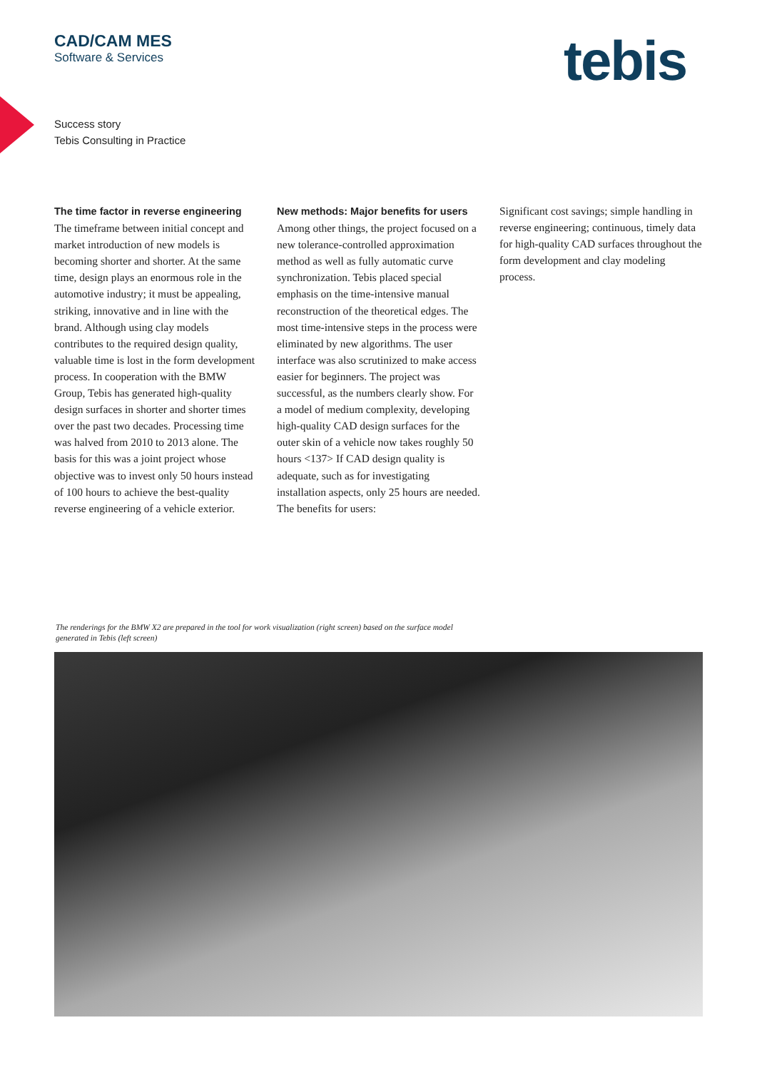CAD/CAM MES
Software & Services
tebis
Success story
Tebis Consulting in Practice
The time factor in reverse engineering The timeframe between initial concept and market introduction of new models is becoming shorter and shorter. At the same time, design plays an enormous role in the automotive industry; it must be appealing, striking, innovative and in line with the brand. Although using clay models contributes to the required design quality, valuable time is lost in the form development process. In cooperation with the BMW Group, Tebis has generated high-quality design surfaces in shorter and shorter times over the past two decades. Processing time was halved from 2010 to 2013 alone. The basis for this was a joint project whose objective was to invest only 50 hours instead of 100 hours to achieve the best-quality reverse engineering of a vehicle exterior.
New methods: Major benefits for users
Among other things, the project focused on a new tolerance-controlled approximation method as well as fully automatic curve synchronization. Tebis placed special emphasis on the time-intensive manual reconstruction of the theoretical edges. The most time-intensive steps in the process were eliminated by new algorithms. The user interface was also scrutinized to make access easier for beginners. The project was successful, as the numbers clearly show. For a model of medium complexity, developing high-quality CAD design surfaces for the outer skin of a vehicle now takes roughly 50 hours <137> If CAD design quality is adequate, such as for investigating installation aspects, only 25 hours are needed. The benefits for users:
Significant cost savings; simple handling in reverse engineering; continuous, timely data for high-quality CAD surfaces throughout the form development and clay modeling process.
The renderings for the BMW X2 are prepared in the tool for work visualization (right screen) based on the surface model generated in Tebis (left screen)